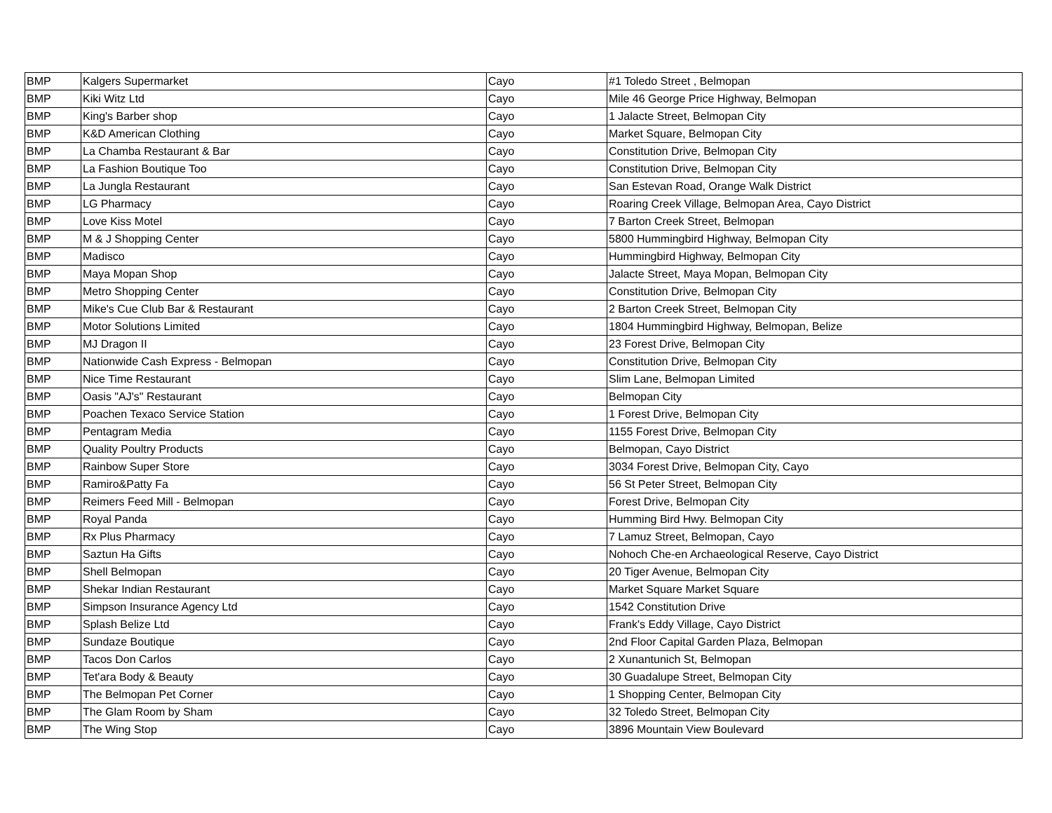| BMP | Kalgers Supermarket | Cayo | #1 Toledo Street , Belmopan |
| BMP | Kiki Witz Ltd | Cayo | Mile 46 George Price Highway, Belmopan |
| BMP | King's Barber shop | Cayo | 1 Jalacte Street, Belmopan City |
| BMP | K&D American Clothing | Cayo | Market Square, Belmopan City |
| BMP | La Chamba Restaurant & Bar | Cayo | Constitution Drive, Belmopan City |
| BMP | La Fashion Boutique Too | Cayo | Constitution Drive, Belmopan City |
| BMP | La Jungla Restaurant | Cayo | San Estevan Road, Orange Walk District |
| BMP | LG Pharmacy | Cayo | Roaring Creek Village, Belmopan Area, Cayo District |
| BMP | Love Kiss Motel | Cayo | 7 Barton Creek Street, Belmopan |
| BMP | M & J Shopping Center | Cayo | 5800 Hummingbird Highway, Belmopan City |
| BMP | Madisco | Cayo | Hummingbird Highway, Belmopan City |
| BMP | Maya Mopan Shop | Cayo | Jalacte Street, Maya Mopan, Belmopan City |
| BMP | Metro Shopping Center | Cayo | Constitution Drive, Belmopan City |
| BMP | Mike's Cue Club Bar & Restaurant | Cayo | 2 Barton Creek Street, Belmopan City |
| BMP | Motor Solutions Limited | Cayo | 1804 Hummingbird Highway, Belmopan, Belize |
| BMP | MJ Dragon II | Cayo | 23 Forest Drive, Belmopan City |
| BMP | Nationwide Cash Express - Belmopan | Cayo | Constitution Drive, Belmopan City |
| BMP | Nice Time Restaurant | Cayo | Slim Lane, Belmopan Limited |
| BMP | Oasis "AJ's" Restaurant | Cayo | Belmopan City |
| BMP | Poachen Texaco Service Station | Cayo | 1 Forest Drive, Belmopan City |
| BMP | Pentagram Media | Cayo | 1155 Forest Drive, Belmopan City |
| BMP | Quality Poultry Products | Cayo | Belmopan, Cayo District |
| BMP | Rainbow Super Store | Cayo | 3034 Forest Drive, Belmopan City, Cayo |
| BMP | Ramiro&Patty Fa | Cayo | 56 St Peter Street, Belmopan City |
| BMP | Reimers Feed Mill - Belmopan | Cayo | Forest Drive, Belmopan City |
| BMP | Royal Panda | Cayo | Humming Bird Hwy. Belmopan City |
| BMP | Rx Plus Pharmacy | Cayo | 7 Lamuz Street, Belmopan, Cayo |
| BMP | Saztun Ha Gifts | Cayo | Nohoch Che-en Archaeological Reserve, Cayo District |
| BMP | Shell Belmopan | Cayo | 20 Tiger Avenue, Belmopan City |
| BMP | Shekar Indian Restaurant | Cayo | Market Square Market Square |
| BMP | Simpson Insurance Agency Ltd | Cayo | 1542 Constitution Drive |
| BMP | Splash Belize Ltd | Cayo | Frank's Eddy Village, Cayo District |
| BMP | Sundaze Boutique | Cayo | 2nd Floor Capital Garden Plaza, Belmopan |
| BMP | Tacos Don Carlos | Cayo | 2 Xunantunich St, Belmopan |
| BMP | Tet'ara Body & Beauty | Cayo | 30 Guadalupe Street, Belmopan City |
| BMP | The Belmopan Pet Corner | Cayo | 1 Shopping Center, Belmopan City |
| BMP | The Glam Room by Sham | Cayo | 32 Toledo Street, Belmopan City |
| BMP | The Wing Stop | Cayo | 3896 Mountain View Boulevard |